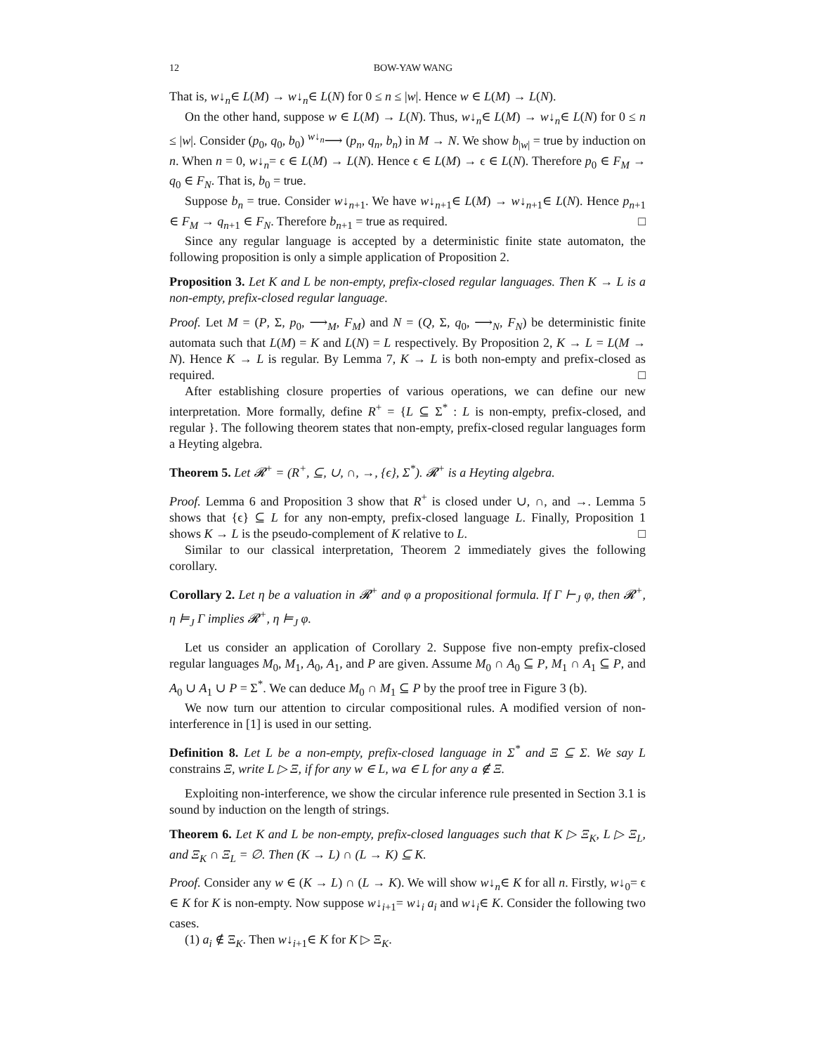12 BOW-YAW WANG
That is, w↓<sub>n</sub>∈ L(M) → w↓<sub>n</sub>∈ L(N) for 0 ≤ n ≤ |w|. Hence w ∈ L(M) → L(N).
On the other hand, suppose w ∈ L(M) → L(N). Thus, w↓<sub>n</sub>∈ L(M) → w↓<sub>n</sub>∈ L(N) for 0 ≤ n ≤ |w|. Consider (p<sub>0</sub>, q<sub>0</sub>, b<sub>0</sub>) <sup>w↓<sub>n</sub></sup>⟶ (p<sub>n</sub>, q<sub>n</sub>, b<sub>n</sub>) in M → N. We show b<sub>|w|</sub> = true by induction on n. When n = 0, w↓<sub>n</sub>= ϵ ∈ L(M) → L(N). Hence ϵ ∈ L(M) → ϵ ∈ L(N). Therefore p<sub>0</sub> ∈ F<sub>M</sub> → q<sub>0</sub> ∈ F<sub>N</sub>. That is, b<sub>0</sub> = true.
Suppose b<sub>n</sub> = true. Consider w↓<sub>n+1</sub>. We have w↓<sub>n+1</sub>∈ L(M) → w↓<sub>n+1</sub>∈ L(N). Hence p<sub>n+1</sub> ∈ F<sub>M</sub> → q<sub>n+1</sub> ∈ F<sub>N</sub>. Therefore b<sub>n+1</sub> = true as required. □
Since any regular language is accepted by a deterministic finite state automaton, the following proposition is only a simple application of Proposition 2.
Proposition 3. Let K and L be non-empty, prefix-closed regular languages. Then K → L is a non-empty, prefix-closed regular language.
Proof. Let M = (P, Σ, p<sub>0</sub>, ⟶<sub>M</sub>, F<sub>M</sub>) and N = (Q, Σ, q<sub>0</sub>, ⟶<sub>N</sub>, F<sub>N</sub>) be deterministic finite automata such that L(M) = K and L(N) = L respectively. By Proposition 2, K → L = L(M → N). Hence K → L is regular. By Lemma 7, K → L is both non-empty and prefix-closed as required. □
After establishing closure properties of various operations, we can define our new interpretation. More formally, define R<sup>+</sup> = {L ⊆ Σ<sup>*</sup> : L is non-empty, prefix-closed, and regular }. The following theorem states that non-empty, prefix-closed regular languages form a Heyting algebra.
Theorem 5. Let 𝓡<sup>+</sup> = (R<sup>+</sup>, ⊆, ∪, ∩, →, {ϵ}, Σ<sup>*</sup>). 𝓡<sup>+</sup> is a Heyting algebra.
Proof. Lemma 6 and Proposition 3 show that R<sup>+</sup> is closed under ∪, ∩, and →. Lemma 5 shows that {ϵ} ⊆ L for any non-empty, prefix-closed language L. Finally, Proposition 1 shows K → L is the pseudo-complement of K relative to L. □
Similar to our classical interpretation, Theorem 2 immediately gives the following corollary.
Corollary 2. Let η be a valuation in 𝓡<sup>+</sup> and φ a propositional formula. If Γ ⊢<sub>J</sub> φ, then 𝓡<sup>+</sup>, η ⊨<sub>J</sub> Γ implies 𝓡<sup>+</sup>, η ⊨<sub>J</sub> φ.
Let us consider an application of Corollary 2. Suppose five non-empty prefix-closed regular languages M<sub>0</sub>, M<sub>1</sub>, A<sub>0</sub>, A<sub>1</sub>, and P are given. Assume M<sub>0</sub> ∩ A<sub>0</sub> ⊆ P, M<sub>1</sub> ∩ A<sub>1</sub> ⊆ P, and A<sub>0</sub> ∪ A<sub>1</sub> ∪ P = Σ<sup>*</sup>. We can deduce M<sub>0</sub> ∩ M<sub>1</sub> ⊆ P by the proof tree in Figure 3 (b).
We now turn our attention to circular compositional rules. A modified version of non-interference in [1] is used in our setting.
Definition 8. Let L be a non-empty, prefix-closed language in Σ<sup>*</sup> and Ξ ⊆ Σ. We say L constrains Ξ, write L ▷ Ξ, if for any w ∈ L, wa ∈ L for any a ∉ Ξ.
Exploiting non-interference, we show the circular inference rule presented in Section 3.1 is sound by induction on the length of strings.
Theorem 6. Let K and L be non-empty, prefix-closed languages such that K ▷ Ξ<sub>K</sub>, L ▷ Ξ<sub>L</sub>, and Ξ<sub>K</sub> ∩ Ξ<sub>L</sub> = ∅. Then (K → L) ∩ (L → K) ⊆ K.
Proof. Consider any w ∈ (K → L) ∩ (L → K). We will show w↓<sub>n</sub>∈ K for all n. Firstly, w↓<sub>0</sub>= ϵ ∈ K for K is non-empty. Now suppose w↓<sub>i+1</sub>= w↓<sub>i</sub> a<sub>i</sub> and w↓<sub>i</sub>∈ K. Consider the following two cases.
(1) a<sub>i</sub> ∉ Ξ<sub>K</sub>. Then w↓<sub>i+1</sub>∈ K for K ▷ Ξ<sub>K</sub>.